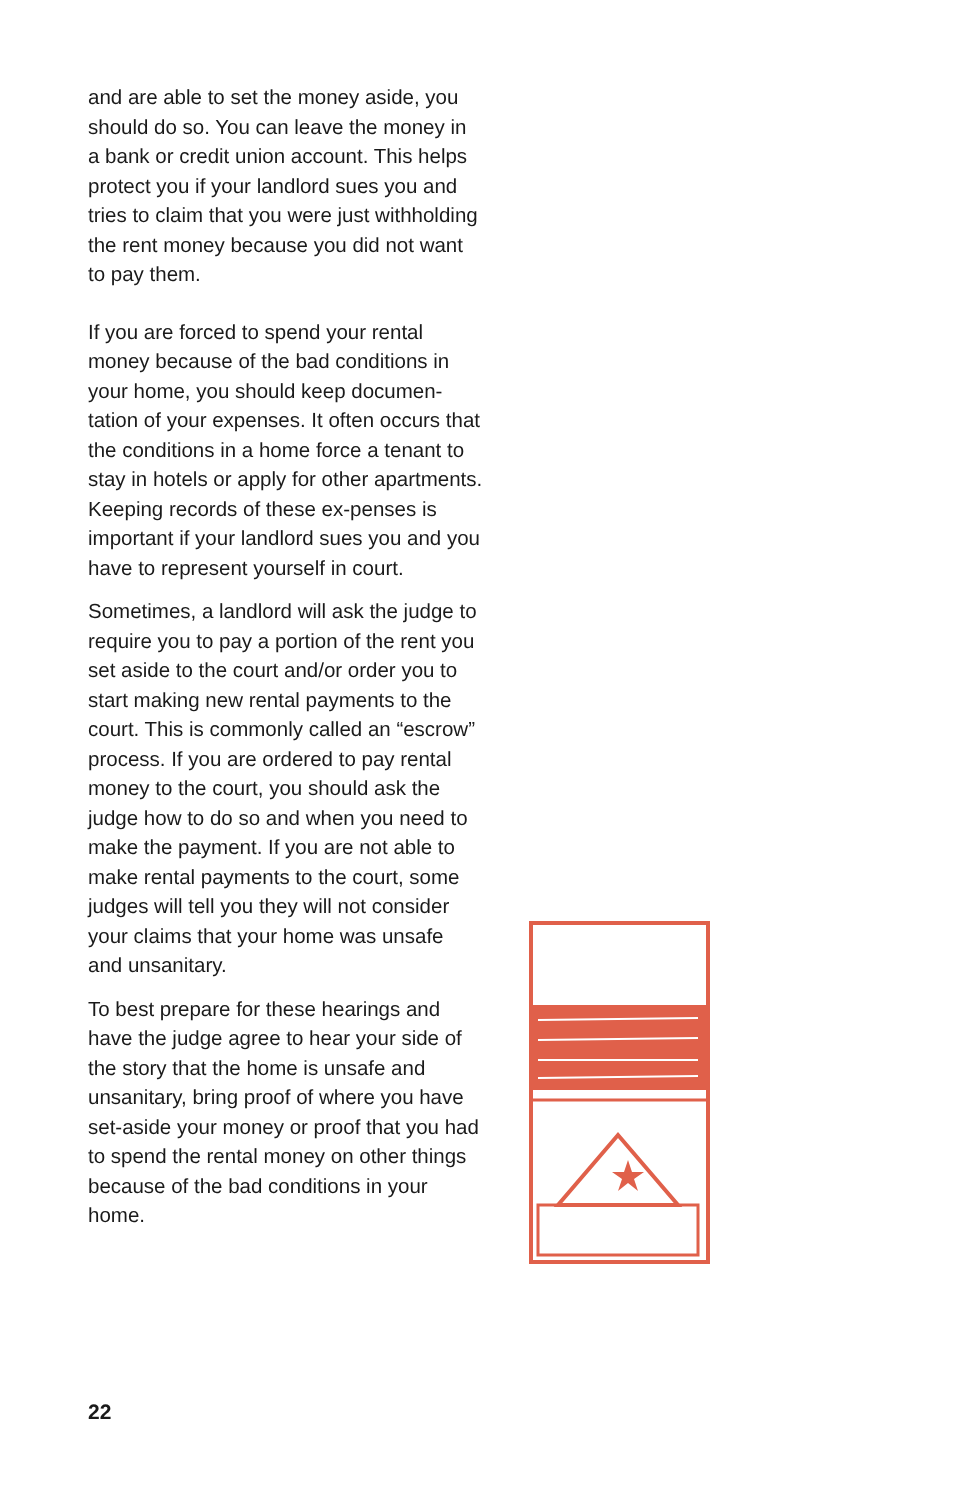and are able to set the money aside, you should do so. You can leave the money in a bank or credit union account. This helps protect you if your landlord sues you and tries to claim that you were just withholding the rent money because you did not want to pay them.
If you are forced to spend your rental money because of the bad conditions in your home, you should keep documen-tation of your expenses. It often occurs that the conditions in a home force a tenant to stay in hotels or apply for other apartments. Keeping records of these ex-penses is important if your landlord sues you and you have to represent yourself in court.
Sometimes, a landlord will ask the judge to require you to pay a portion of the rent you set aside to the court and/or order you to start making new rental payments to the court. This is commonly called an “escrow” process. If you are ordered to pay rental money to the court, you should ask the judge how to do so and when you need to make the payment. If you are not able to make rental payments to the court, some judges will tell you they will not consider your claims that your home was unsafe and unsanitary.
To best prepare for these hearings and have the judge agree to hear your side of the story that the home is unsafe and unsanitary, bring proof of where you have set-aside your money or proof that you had to spend the rental money on other things because of the bad conditions in your home.
22